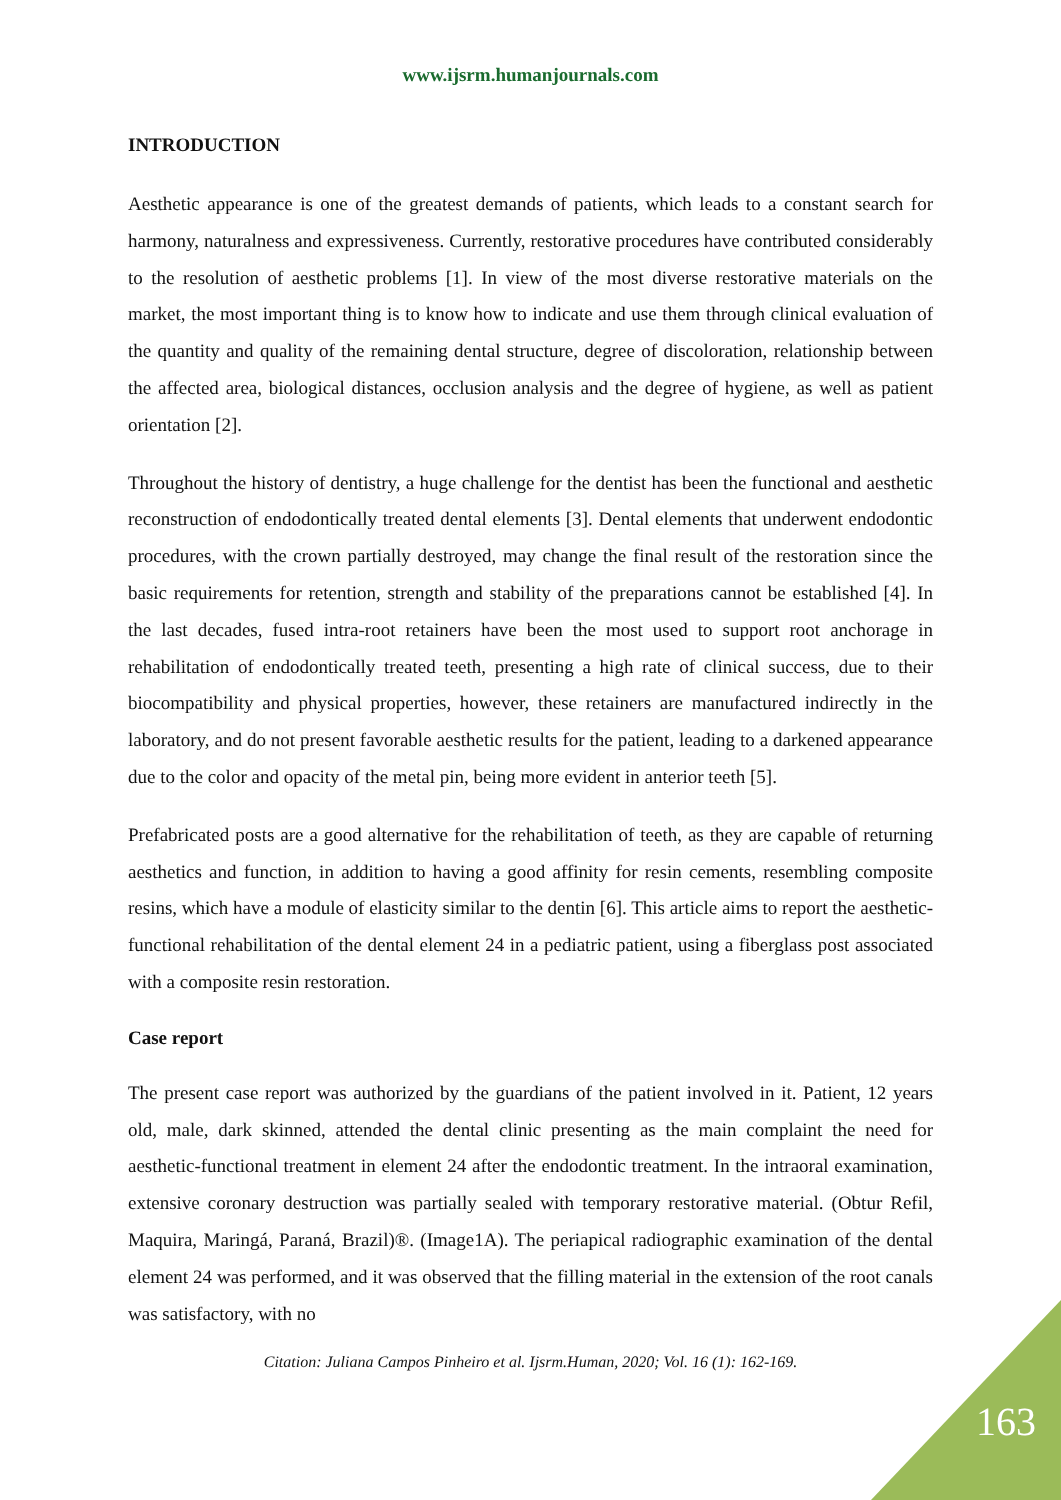www.ijsrm.humanjournals.com
INTRODUCTION
Aesthetic appearance is one of the greatest demands of patients, which leads to a constant search for harmony, naturalness and expressiveness. Currently, restorative procedures have contributed considerably to the resolution of aesthetic problems [1]. In view of the most diverse restorative materials on the market, the most important thing is to know how to indicate and use them through clinical evaluation of the quantity and quality of the remaining dental structure, degree of discoloration, relationship between the affected area, biological distances, occlusion analysis and the degree of hygiene, as well as patient orientation [2].
Throughout the history of dentistry, a huge challenge for the dentist has been the functional and aesthetic reconstruction of endodontically treated dental elements [3]. Dental elements that underwent endodontic procedures, with the crown partially destroyed, may change the final result of the restoration since the basic requirements for retention, strength and stability of the preparations cannot be established [4]. In the last decades, fused intra-root retainers have been the most used to support root anchorage in rehabilitation of endodontically treated teeth, presenting a high rate of clinical success, due to their biocompatibility and physical properties, however, these retainers are manufactured indirectly in the laboratory, and do not present favorable aesthetic results for the patient, leading to a darkened appearance due to the color and opacity of the metal pin, being more evident in anterior teeth [5].
Prefabricated posts are a good alternative for the rehabilitation of teeth, as they are capable of returning aesthetics and function, in addition to having a good affinity for resin cements, resembling composite resins, which have a module of elasticity similar to the dentin [6]. This article aims to report the aesthetic-functional rehabilitation of the dental element 24 in a pediatric patient, using a fiberglass post associated with a composite resin restoration.
Case report
The present case report was authorized by the guardians of the patient involved in it. Patient, 12 years old, male, dark skinned, attended the dental clinic presenting as the main complaint the need for aesthetic-functional treatment in element 24 after the endodontic treatment. In the intraoral examination, extensive coronary destruction was partially sealed with temporary restorative material. (Obtur Refil, Maquira, Maringá, Paraná, Brazil)®. (Image1A). The periapical radiographic examination of the dental element 24 was performed, and it was observed that the filling material in the extension of the root canals was satisfactory, with no
Citation: Juliana Campos Pinheiro et al. Ijsrm.Human, 2020; Vol. 16 (1): 162-169.
163